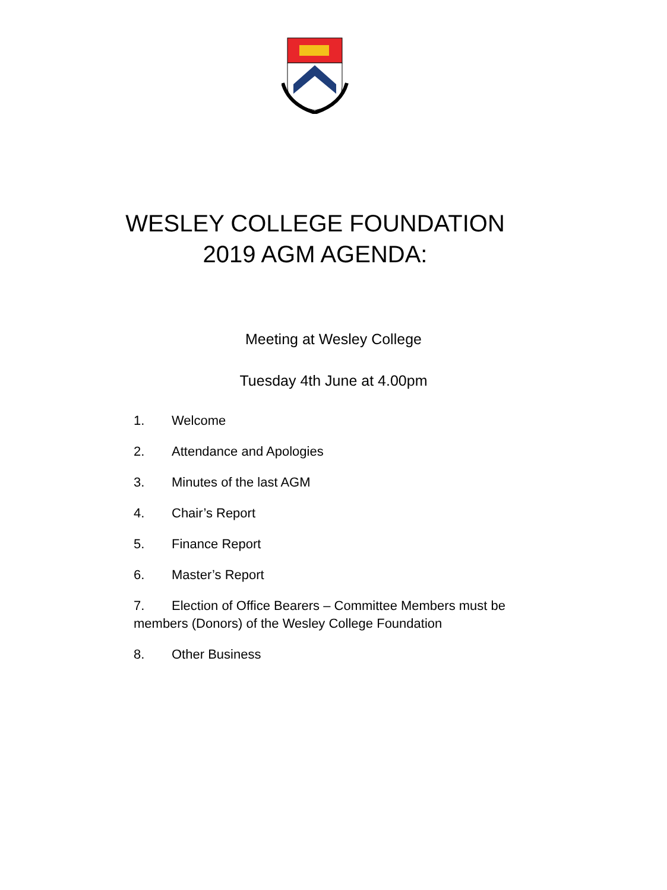WESLEY COLLEGE FOUNDATION
2019 AGM AGENDA:
Meeting at Wesley College
Tuesday 4th June at 4.00pm
1. Welcome
2. Attendance and Apologies
3. Minutes of the last AGM
4. Chair’s Report
5. Finance Report
6. Master’s Report
7. Election of Office Bearers – Committee Members must be members (Donors) of the Wesley College Foundation
8. Other Business